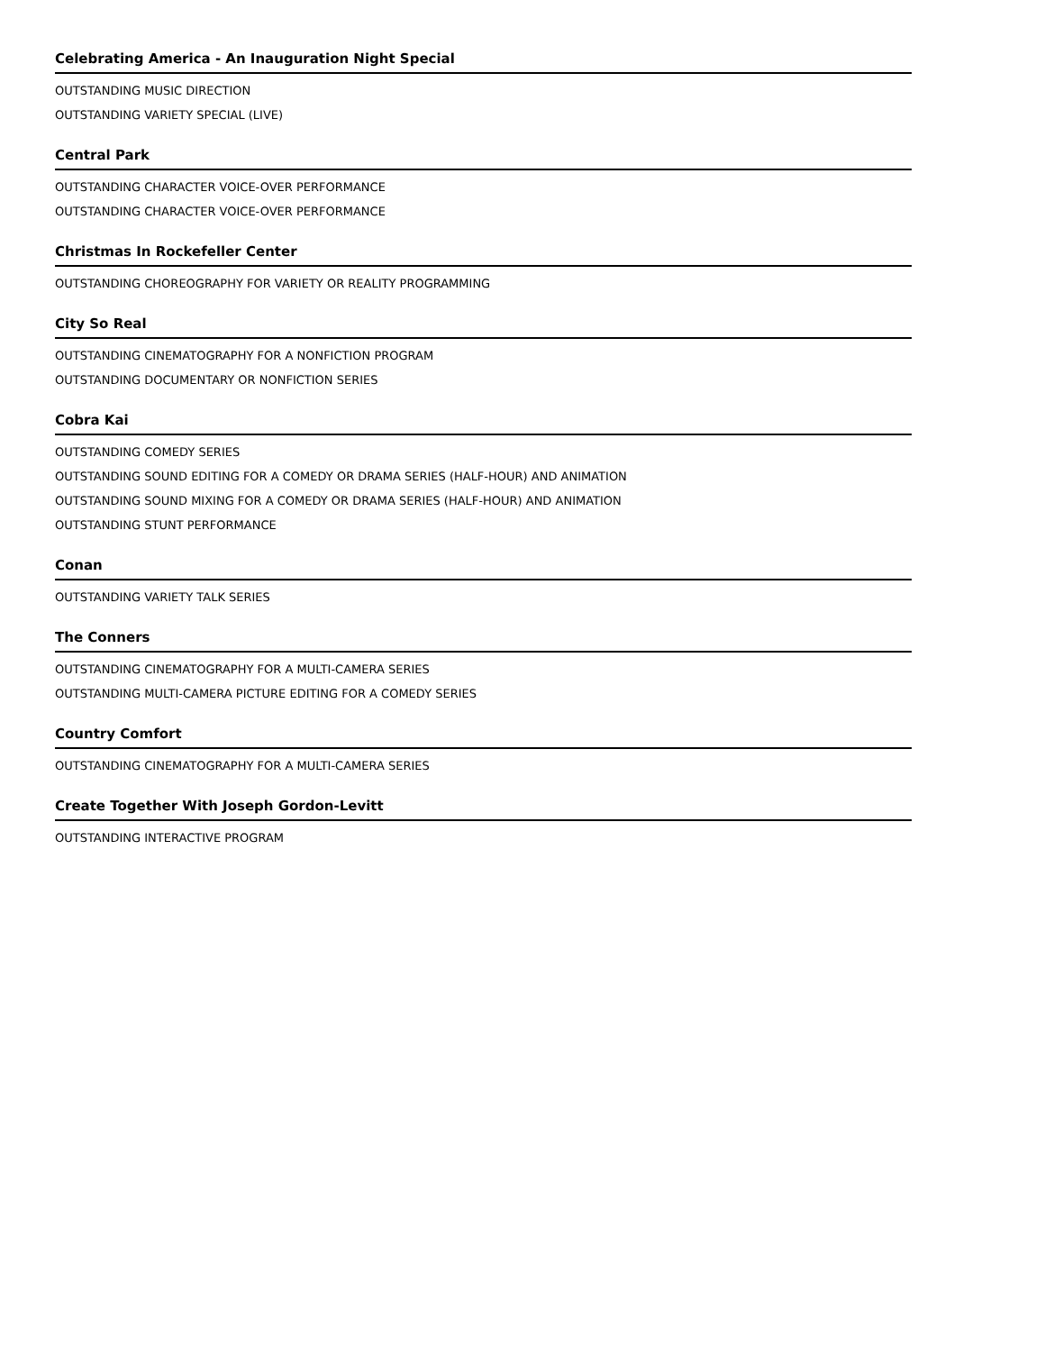Celebrating America - An Inauguration Night Special
OUTSTANDING MUSIC DIRECTION
OUTSTANDING VARIETY SPECIAL (LIVE)
Central Park
OUTSTANDING CHARACTER VOICE-OVER PERFORMANCE
OUTSTANDING CHARACTER VOICE-OVER PERFORMANCE
Christmas In Rockefeller Center
OUTSTANDING CHOREOGRAPHY FOR VARIETY OR REALITY PROGRAMMING
City So Real
OUTSTANDING CINEMATOGRAPHY FOR A NONFICTION PROGRAM
OUTSTANDING DOCUMENTARY OR NONFICTION SERIES
Cobra Kai
OUTSTANDING COMEDY SERIES
OUTSTANDING SOUND EDITING FOR A COMEDY OR DRAMA SERIES (HALF-HOUR) AND ANIMATION
OUTSTANDING SOUND MIXING FOR A COMEDY OR DRAMA SERIES (HALF-HOUR) AND ANIMATION
OUTSTANDING STUNT PERFORMANCE
Conan
OUTSTANDING VARIETY TALK SERIES
The Conners
OUTSTANDING CINEMATOGRAPHY FOR A MULTI-CAMERA SERIES
OUTSTANDING MULTI-CAMERA PICTURE EDITING FOR A COMEDY SERIES
Country Comfort
OUTSTANDING CINEMATOGRAPHY FOR A MULTI-CAMERA SERIES
Create Together With Joseph Gordon-Levitt
OUTSTANDING INTERACTIVE PROGRAM